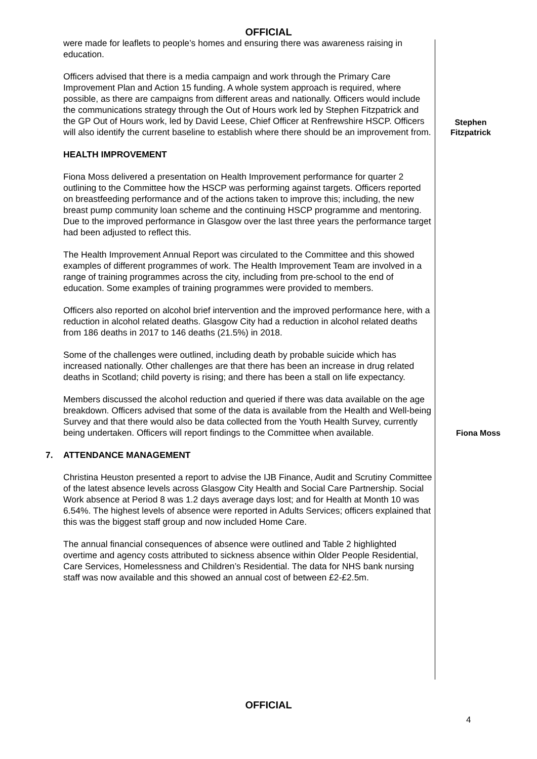OFFICIAL
were made for leaflets to people’s homes and ensuring there was awareness raising in education.
Officers advised that there is a media campaign and work through the Primary Care Improvement Plan and Action 15 funding. A whole system approach is required, where possible, as there are campaigns from different areas and nationally. Officers would include the communications strategy through the Out of Hours work led by Stephen Fitzpatrick and the GP Out of Hours work, led by David Leese, Chief Officer at Renfrewshire HSCP. Officers will also identify the current baseline to establish where there should be an improvement from.
Stephen
Fitzpatrick
HEALTH IMPROVEMENT
Fiona Moss delivered a presentation on Health Improvement performance for quarter 2 outlining to the Committee how the HSCP was performing against targets. Officers reported on breastfeeding performance and of the actions taken to improve this; including, the new breast pump community loan scheme and the continuing HSCP programme and mentoring. Due to the improved performance in Glasgow over the last three years the performance target had been adjusted to reflect this.
The Health Improvement Annual Report was circulated to the Committee and this showed examples of different programmes of work. The Health Improvement Team are involved in a range of training programmes across the city, including from pre-school to the end of education. Some examples of training programmes were provided to members.
Officers also reported on alcohol brief intervention and the improved performance here, with a reduction in alcohol related deaths. Glasgow City had a reduction in alcohol related deaths from 186 deaths in 2017 to 146 deaths (21.5%) in 2018.
Some of the challenges were outlined, including death by probable suicide which has increased nationally. Other challenges are that there has been an increase in drug related deaths in Scotland; child poverty is rising; and there has been a stall on life expectancy.
Members discussed the alcohol reduction and queried if there was data available on the age breakdown. Officers advised that some of the data is available from the Health and Well-being Survey and that there would also be data collected from the Youth Health Survey, currently being undertaken. Officers will report findings to the Committee when available.
Fiona Moss
7. ATTENDANCE MANAGEMENT
Christina Heuston presented a report to advise the IJB Finance, Audit and Scrutiny Committee of the latest absence levels across Glasgow City Health and Social Care Partnership. Social Work absence at Period 8 was 1.2 days average days lost; and for Health at Month 10 was 6.54%. The highest levels of absence were reported in Adults Services; officers explained that this was the biggest staff group and now included Home Care.
The annual financial consequences of absence were outlined and Table 2 highlighted overtime and agency costs attributed to sickness absence within Older People Residential, Care Services, Homelessness and Children’s Residential. The data for NHS bank nursing staff was now available and this showed an annual cost of between £2-£2.5m.
OFFICIAL
4